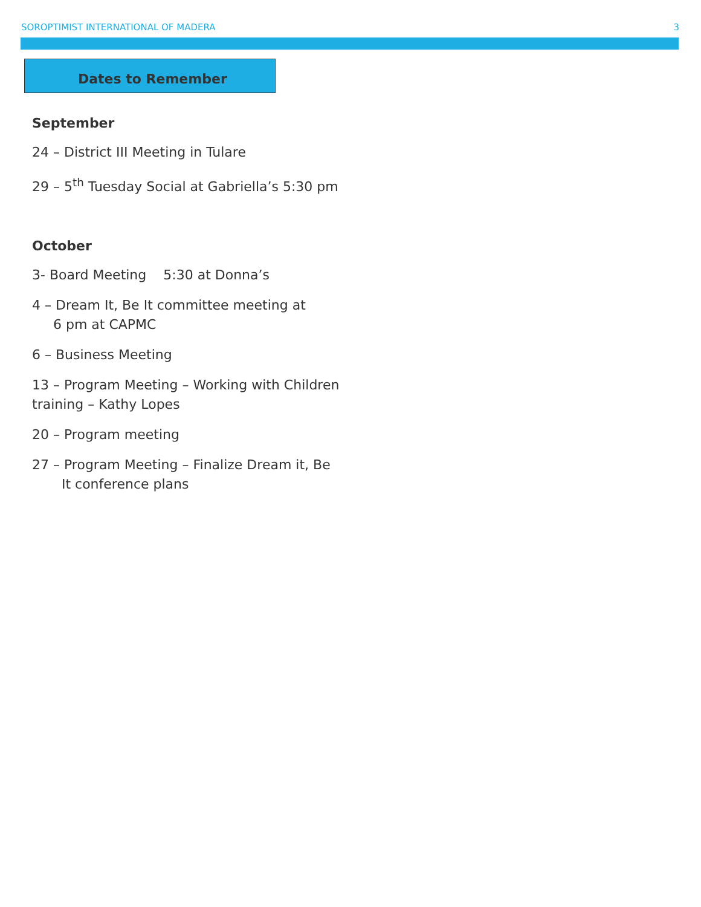SOROPTIMIST INTERNATIONAL OF MADERA 3
Dates to Remember
September
24 – District III Meeting in Tulare
29 – 5<sup>th</sup> Tuesday Social at Gabriella’s 5:30 pm
October
3- Board Meeting 5:30 at Donna’s
4 – Dream It, Be It committee meeting at
6 pm at CAPMC
6 – Business Meeting
13 – Program Meeting – Working with Children
training – Kathy Lopes
20 – Program meeting
27 – Program Meeting – Finalize Dream it, Be
It conference plans